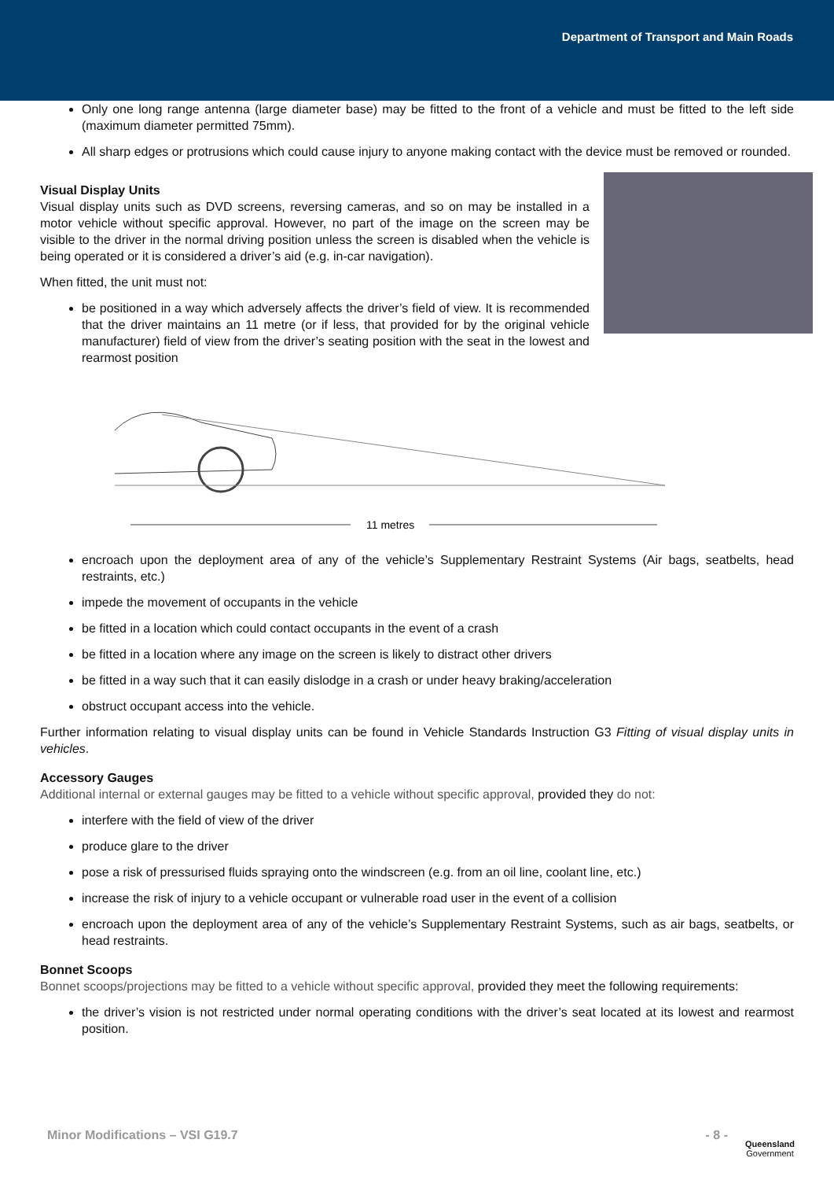Department of Transport and Main Roads
Only one long range antenna (large diameter base) may be fitted to the front of a vehicle and must be fitted to the left side (maximum diameter permitted 75mm).
All sharp edges or protrusions which could cause injury to anyone making contact with the device must be removed or rounded.
Visual Display Units
Visual display units such as DVD screens, reversing cameras, and so on may be installed in a motor vehicle without specific approval. However, no part of the image on the screen may be visible to the driver in the normal driving position unless the screen is disabled when the vehicle is being operated or it is considered a driver’s aid (e.g. in-car navigation).
When fitted, the unit must not:
be positioned in a way which adversely affects the driver’s field of view. It is recommended that the driver maintains an 11 metre (or if less, that provided for by the original vehicle manufacturer) field of view from the driver’s seating position with the seat in the lowest and rearmost position
11 metres
encroach upon the deployment area of any of the vehicle’s Supplementary Restraint Systems (Air bags, seatbelts, head restraints, etc.)
impede the movement of occupants in the vehicle
be fitted in a location which could contact occupants in the event of a crash
be fitted in a location where any image on the screen is likely to distract other drivers
be fitted in a way such that it can easily dislodge in a crash or under heavy braking/acceleration
obstruct occupant access into the vehicle.
Further information relating to visual display units can be found in Vehicle Standards Instruction G3 Fitting of visual display units in vehicles.
Accessory Gauges
Additional internal or external gauges may be fitted to a vehicle without specific approval, provided they do not:
interfere with the field of view of the driver
produce glare to the driver
pose a risk of pressurised fluids spraying onto the windscreen (e.g. from an oil line, coolant line, etc.)
increase the risk of injury to a vehicle occupant or vulnerable road user in the event of a collision
encroach upon the deployment area of any of the vehicle’s Supplementary Restraint Systems, such as air bags, seatbelts, or head restraints.
Bonnet Scoops
Bonnet scoops/projections may be fitted to a vehicle without specific approval, provided they meet the following requirements:
the driver’s vision is not restricted under normal operating conditions with the driver’s seat located at its lowest and rearmost position.
Minor Modifications – VSI G19.7 - 8 -
Queensland
Government